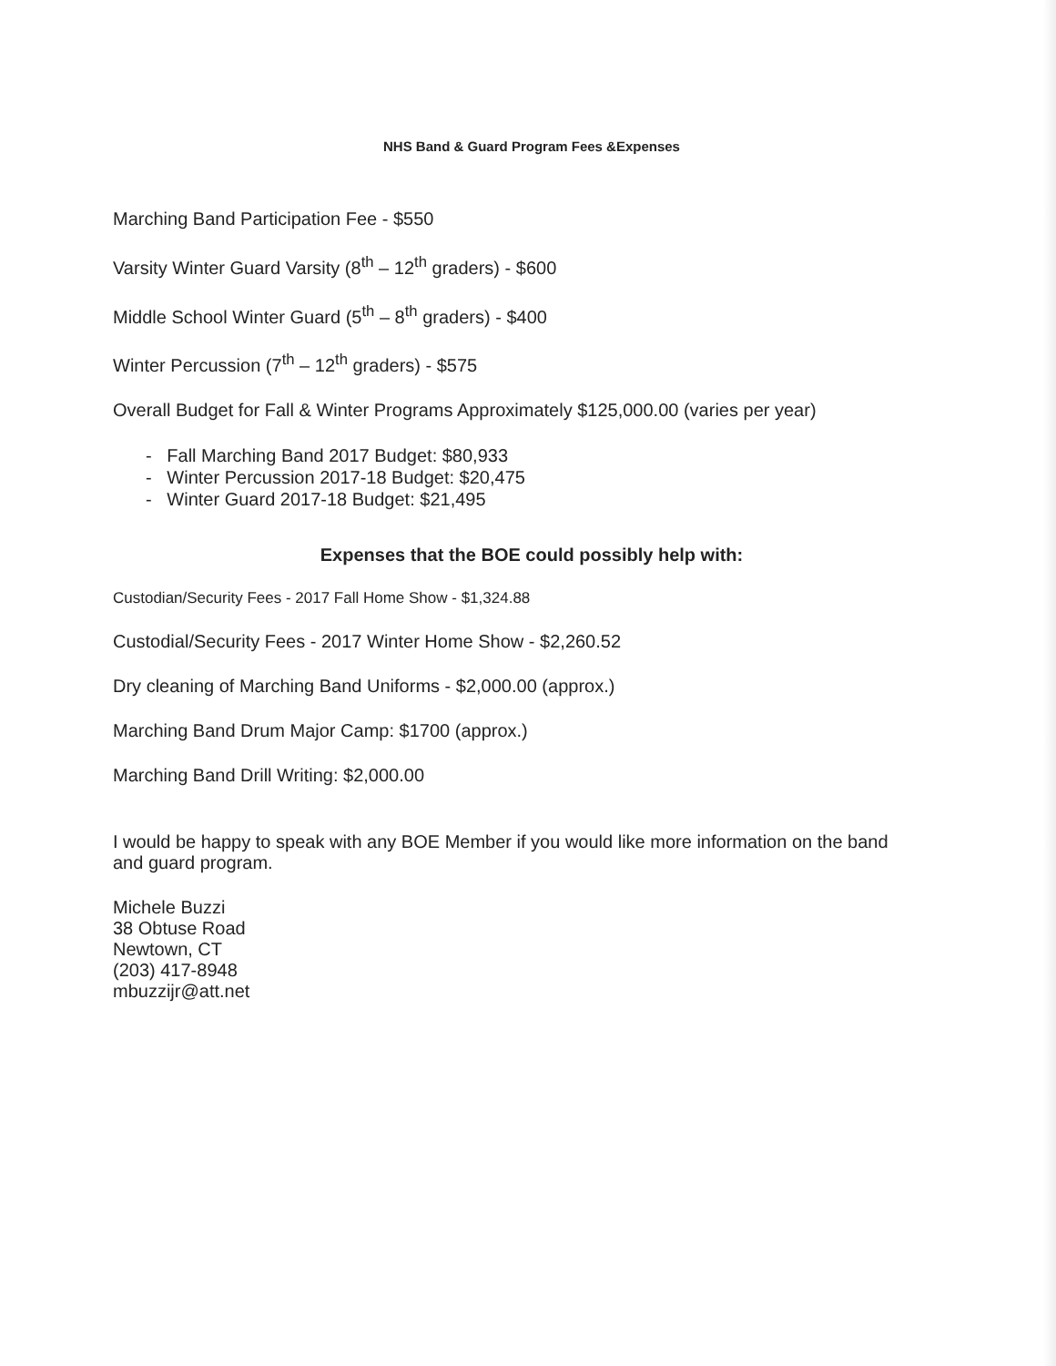NHS Band & Guard Program Fees &Expenses
Marching Band Participation Fee - $550
Varsity Winter Guard Varsity (8<sup>th</sup> – 12<sup>th</sup> graders) - $600
Middle School Winter Guard (5<sup>th</sup> – 8<sup>th</sup> graders) - $400
Winter Percussion (7<sup>th</sup> – 12<sup>th</sup> graders) - $575
Overall Budget for Fall & Winter Programs Approximately $125,000.00 (varies per year)
- Fall Marching Band 2017 Budget: $80,933
- Winter Percussion 2017-18 Budget: $20,475
- Winter Guard 2017-18 Budget: $21,495
Expenses that the BOE could possibly help with:
Custodian/Security Fees - 2017 Fall Home Show - $1,324.88
Custodial/Security Fees - 2017 Winter Home Show - $2,260.52
Dry cleaning of Marching Band Uniforms - $2,000.00 (approx.)
Marching Band Drum Major Camp: $1700 (approx.)
Marching Band Drill Writing: $2,000.00
I would be happy to speak with any BOE Member if you would like more information on the band and guard program.
Michele Buzzi
38 Obtuse Road
Newtown, CT
(203) 417-8948
mbuzzijr@att.net